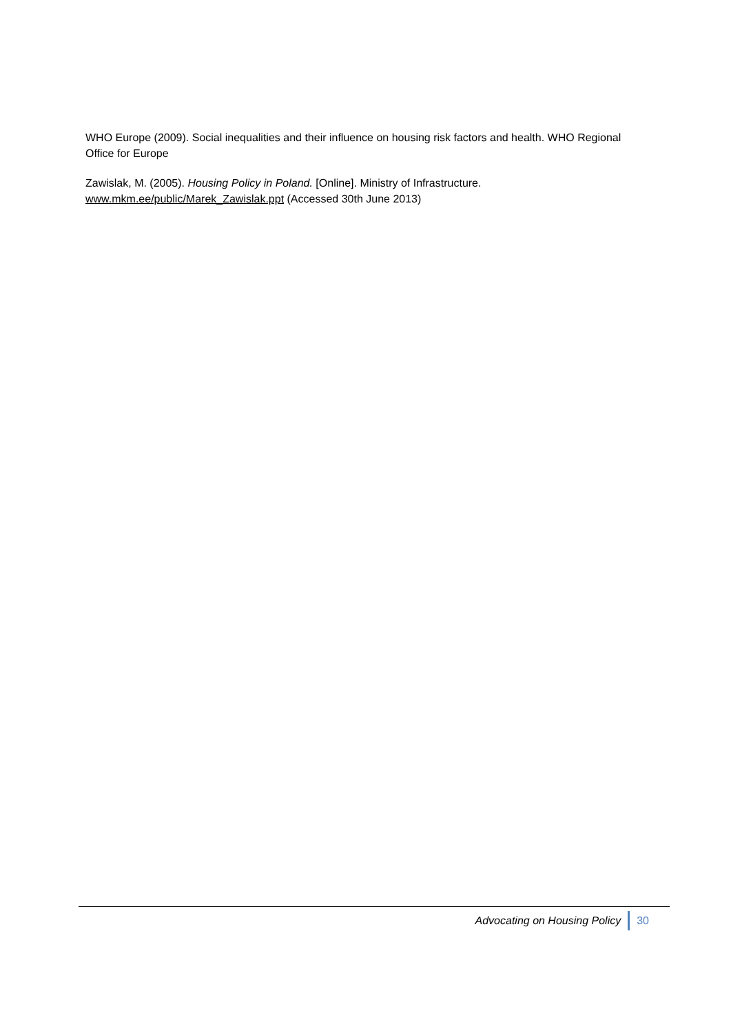WHO Europe (2009). Social inequalities and their influence on housing risk factors and health. WHO Regional Office for Europe
Zawislak, M. (2005). Housing Policy in Poland. [Online]. Ministry of Infrastructure.
www.mkm.ee/public/Marek_Zawislak.ppt (Accessed 30th June 2013)
Advocating on Housing Policy 30